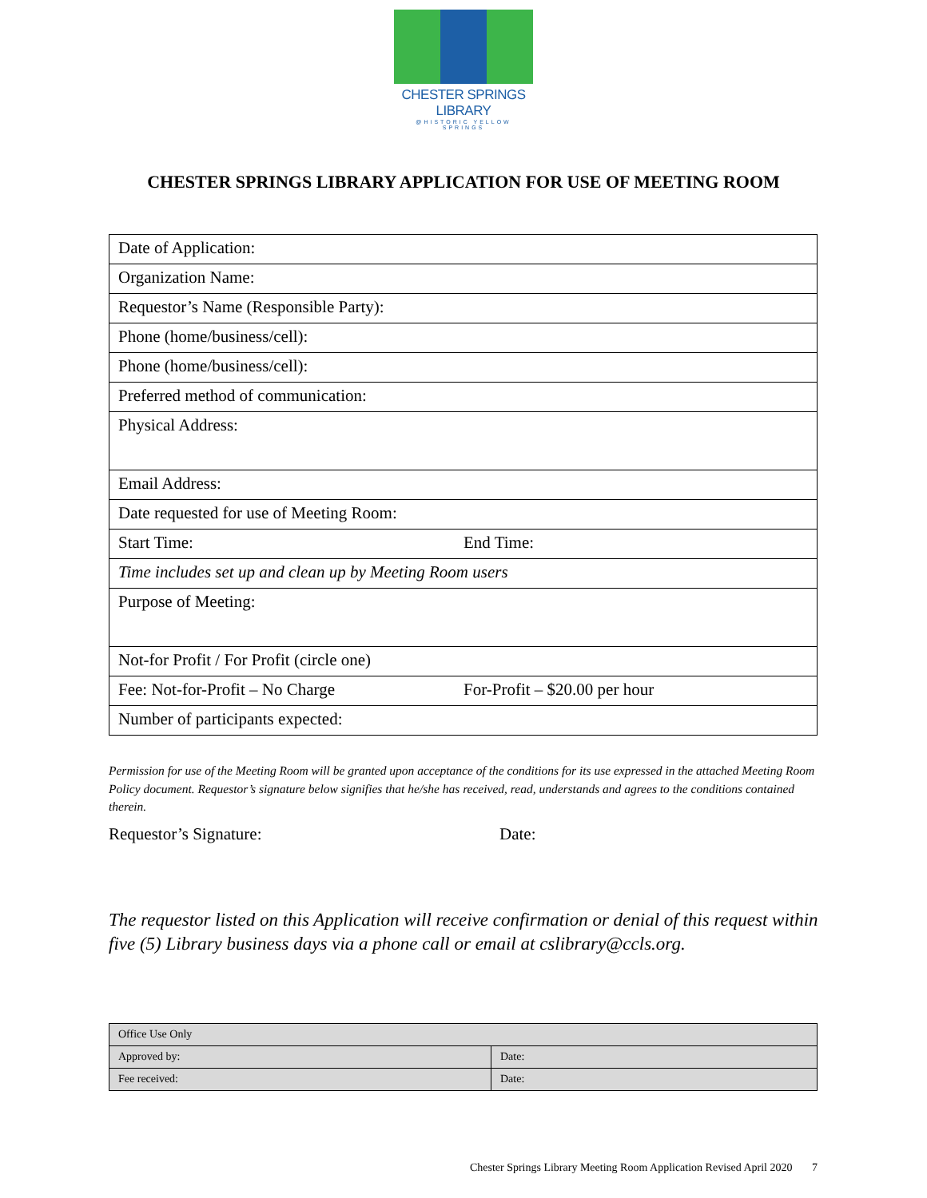CHESTER SPRINGS LIBRARY
@HISTORIC YELLOW SPRINGS
CHESTER SPRINGS LIBRARY APPLICATION FOR USE OF MEETING ROOM
| Date of Application: | |
| Organization Name: | |
| Requestor’s Name (Responsible Party): | |
| Phone (home/business/cell): | |
| Phone (home/business/cell): | |
| Preferred method of communication: | |
| Physical Address: | |
| Email Address: | |
| Date requested for use of Meeting Room: | |
| Start Time: | End Time: |
| Time includes set up and clean up by Meeting Room users | |
| Purpose of Meeting: | |
| Not-for Profit / For Profit (circle one) | |
| Fee: Not-for-Profit – No Charge | For-Profit – $20.00 per hour |
| Number of participants expected: | |
Permission for use of the Meeting Room will be granted upon acceptance of the conditions for its use expressed in the attached Meeting Room Policy document. Requestor’s signature below signifies that he/she has received, read, understands and agrees to the conditions contained therein.
Requestor’s Signature: Date:
The requestor listed on this Application will receive confirmation or denial of this request within five (5) Library business days via a phone call or email at cslibrary@ccls.org.
| Office Use Only | |
| Approved by: | Date: |
| Fee received: | Date: |
Chester Springs Library Meeting Room Application Revised April 2020 7